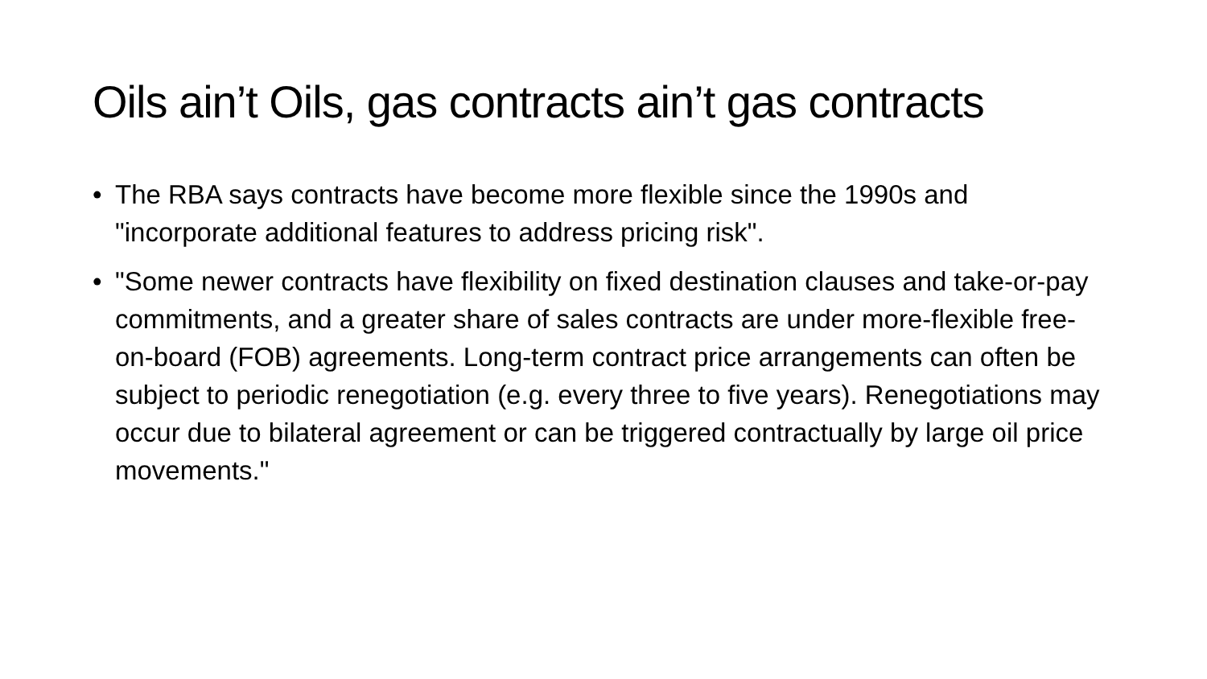Oils ain’t Oils, gas contracts ain’t gas contracts
• The RBA says contracts have become more flexible since the 1990s and "incorporate additional features to address pricing risk".
• "Some newer contracts have flexibility on fixed destination clauses and take-or-pay commitments, and a greater share of sales contracts are under more-flexible free-on-board (FOB) agreements. Long-term contract price arrangements can often be subject to periodic renegotiation (e.g. every three to five years). Renegotiations may occur due to bilateral agreement or can be triggered contractually by large oil price movements."